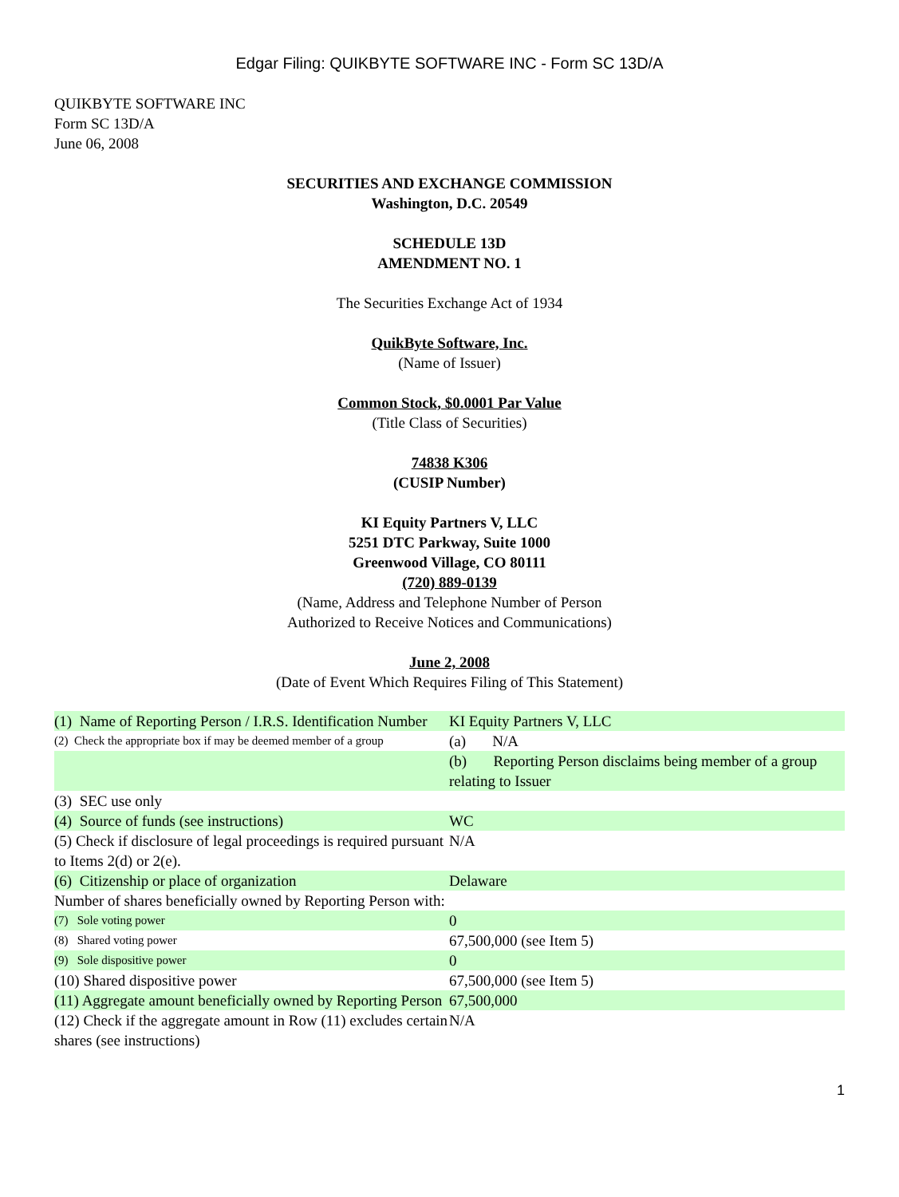Edgar Filing: QUIKBYTE SOFTWARE INC - Form SC 13D/A
QUIKBYTE SOFTWARE INC
Form SC 13D/A
June 06, 2008
SECURITIES AND EXCHANGE COMMISSION
Washington, D.C. 20549
SCHEDULE 13D
AMENDMENT NO. 1
The Securities Exchange Act of 1934
QuikByte Software, Inc.
(Name of Issuer)
Common Stock, $0.0001 Par Value
(Title Class of Securities)
74838 K306
(CUSIP Number)
KI Equity Partners V, LLC
5251 DTC Parkway, Suite 1000
Greenwood Village, CO 80111
(720) 889-0139
(Name, Address and Telephone Number of Person
Authorized to Receive Notices and Communications)
June 2, 2008
(Date of Event Which Requires Filing of This Statement)
| (1) Name of Reporting Person / I.R.S. Identification Number | KI Equity Partners V, LLC |
| (2) Check the appropriate box if may be deemed member of a group | (a) N/A |
| | (b) Reporting Person disclaims being member of a group relating to Issuer |
| (3) SEC use only | |
| (4) Source of funds (see instructions) | WC |
| (5) Check if disclosure of legal proceedings is required pursuant to Items 2(d) or 2(e). | N/A |
| (6) Citizenship or place of organization | Delaware |
| Number of shares beneficially owned by Reporting Person with: | |
| (7) Sole voting power | 0 |
| (8) Shared voting power | 67,500,000 (see Item 5) |
| (9) Sole dispositive power | 0 |
| (10) Shared dispositive power | 67,500,000 (see Item 5) |
| (11) Aggregate amount beneficially owned by Reporting Person | 67,500,000 |
| (12) Check if the aggregate amount in Row (11) excludes certain shares (see instructions) | N/A |
1